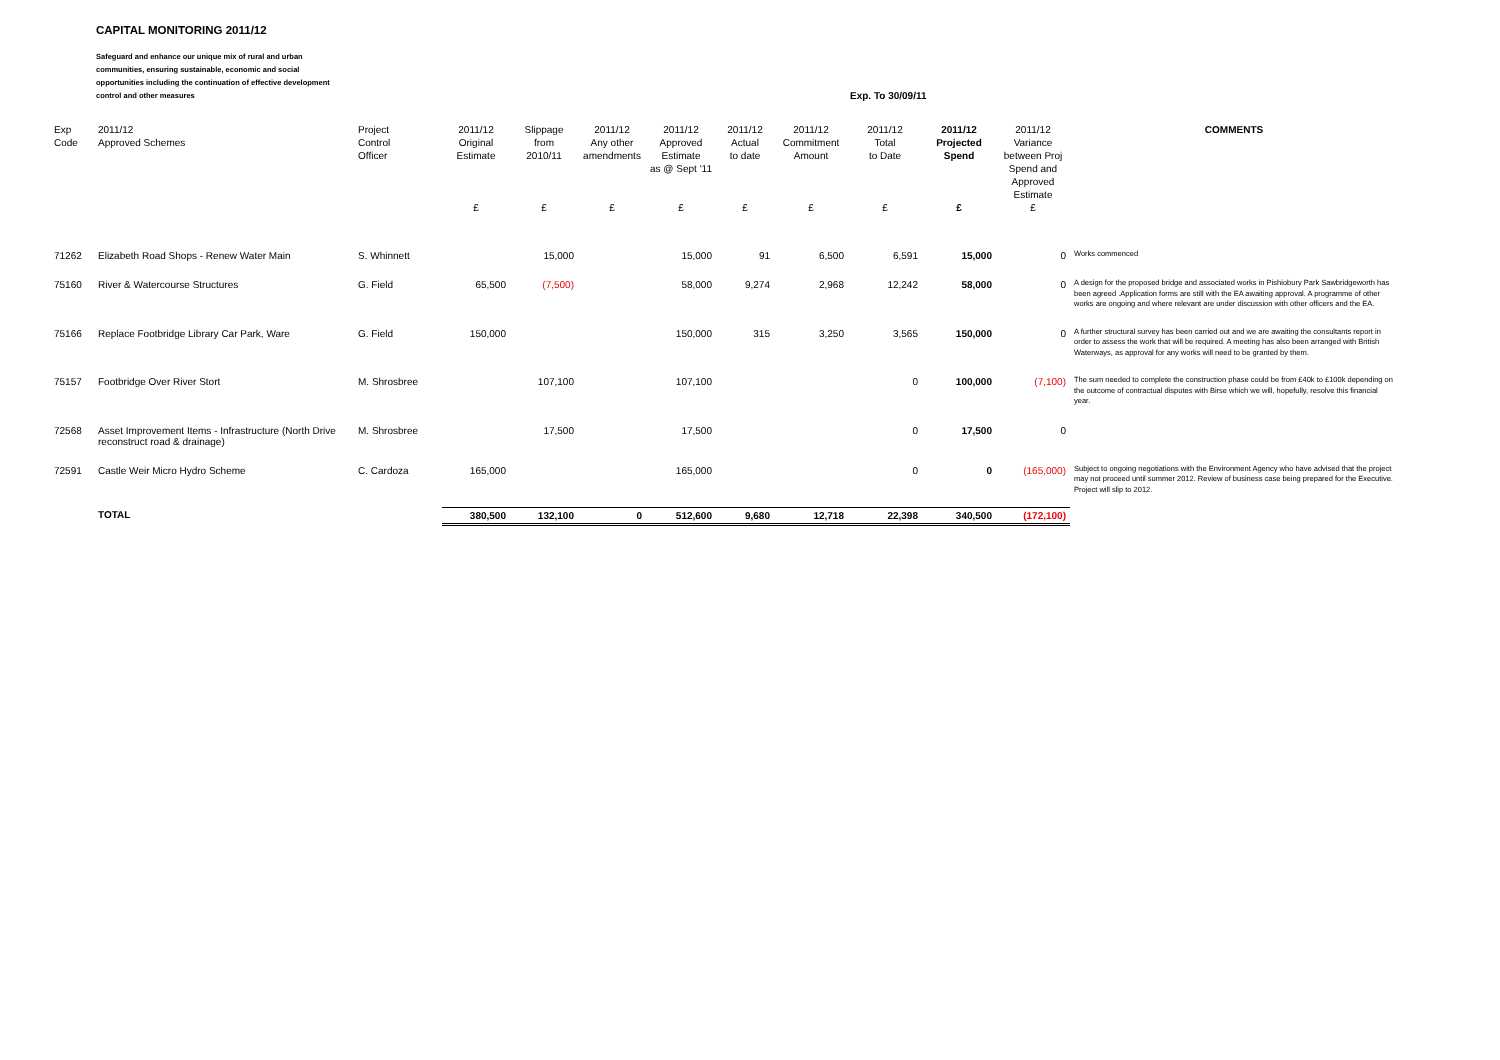CAPITAL MONITORING 2011/12
Safeguard and enhance our unique mix of rural and urban communities, ensuring sustainable, economic and social opportunities including the continuation of effective development control and other measures
Exp. To 30/09/11
| Exp Code | 2011/12 Approved Schemes | Project Control Officer | 2011/12 Original Estimate £ | Slippage from 2010/11 £ | 2011/12 Any other amendments £ | 2011/12 Approved Estimate as @ Sept '11 £ | 2011/12 Actual to date £ | 2011/12 Commitment Amount £ | 2011/12 Total to Date £ | 2011/12 Projected Spend £ | 2011/12 Variance between Proj Spend and Approved Estimate £ | COMMENTS |
| --- | --- | --- | --- | --- | --- | --- | --- | --- | --- | --- | --- | --- |
| 71262 | Elizabeth Road Shops - Renew Water Main | S. Whinnett | | 15,000 | | 15,000 | 91 | 6,500 | 6,591 | 15,000 | 0 | Works commenced |
| 75160 | River & Watercourse Structures | G. Field | 65,500 | (7,500) | | 58,000 | 9,274 | 2,968 | 12,242 | 58,000 | 0 | A design for the proposed bridge and associated works in Pishiobury Park Sawbridgeworth has been agreed .Application forms are still with the EA awaiting approval. A programme of other works are ongoing and where relevant are under discussion with other officers and the EA. |
| 75166 | Replace Footbridge Library Car Park, Ware | G. Field | 150,000 | | | 150,000 | 315 | 3,250 | 3,565 | 150,000 | 0 | A further structural survey has been carried out and we are awaiting the consultants report in order to assess the work that will be required. A meeting has also been arranged with British Waterways, as approval for any works will need to be granted by them. |
| 75157 | Footbridge Over River Stort | M. Shrosbree | | 107,100 | | 107,100 | | | 0 | 100,000 | (7,100) | The sum needed to complete the construction phase could be from £40k to £100k depending on the outcome of contractual disputes with Birse which we will, hopefully, resolve this financial year. |
| 72568 | Asset Improvement Items - Infrastructure (North Drive reconstruct road & drainage) | M. Shrosbree | | 17,500 | | 17,500 | | | 0 | 17,500 | 0 | |
| 72591 | Castle Weir Micro Hydro Scheme | C. Cardoza | 165,000 | | | 165,000 | | | 0 | 0 | (165,000) | Subject to ongoing negotiations with the Environment Agency who have advised that the project may not proceed until summer 2012. Review of business case being prepared for the Executive. Project will slip to 2012. |
| | TOTAL | | 380,500 | 132,100 | 0 | 512,600 | 9,680 | 12,718 | 22,398 | 340,500 | (172,100) | |